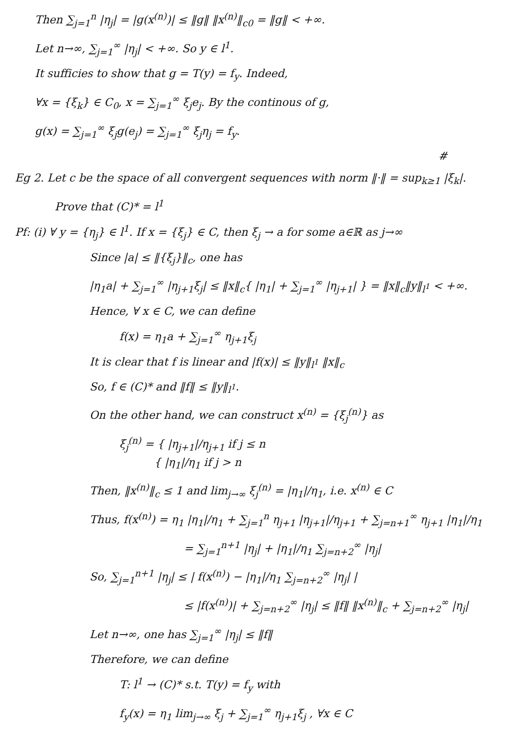Then ∑<sub>j=1</sub><sup>n</sup> |η<sub>j</sub>| = |g(x<sup>(n)</sup>)| ≤ ‖g‖ ‖x<sup>(n)</sup>‖<sub>c0</sub> = ‖g‖ < +∞.
Let n→∞, ∑<sub>j=1</sub><sup>∞</sup> |η<sub>j</sub>| < +∞. So y ∈ l<sup>1</sup>.
It sufficies to show that g = T(y) = f<sub>y</sub>. Indeed,
∀x = {ξ<sub>k</sub>} ∈ C<sub>0</sub>, x = ∑<sub>j=1</sub><sup>∞</sup> ξ<sub>j</sub>e<sub>j</sub>. By the continous of g,
g(x) = ∑<sub>j=1</sub><sup>∞</sup> ξ<sub>j</sub>g(e<sub>j</sub>) = ∑<sub>j=1</sub><sup>∞</sup> ξ<sub>j</sub>η<sub>j</sub> = f<sub>y</sub>.
#
Eg 2. Let c be the space of all convergent sequences with norm ‖·‖ = sup<sub>k≥1</sub> |ξ<sub>k</sub>|.
Prove that (C)* = l<sup>1</sup>
Pf: (i) ∀ y = {η<sub>j</sub>} ∈ l<sup>1</sup>. If x = {ξ<sub>j</sub>} ∈ C, then ξ<sub>j</sub> → a for some a∈ℝ as j→∞
Since |a| ≤ ‖{ξ<sub>j</sub>}‖<sub>c</sub>, one has
|η<sub>1</sub>a| + ∑<sub>j=1</sub><sup>∞</sup> |η<sub>j+1</sub>ξ<sub>j</sub>| ≤ ‖x‖<sub>c</sub>{ |η<sub>1</sub>| + ∑<sub>j=1</sub><sup>∞</sup> |η<sub>j+1</sub>| } = ‖x‖<sub>c</sub>‖y‖<sub>l<sup>1</sup></sub> < +∞.
Hence, ∀ x ∈ C, we can define
f(x) = η<sub>1</sub>a + ∑<sub>j=1</sub><sup>∞</sup> η<sub>j+1</sub>ξ<sub>j</sub>
It is clear that f is linear and |f(x)| ≤ ‖y‖<sub>l<sup>1</sup></sub> ‖x‖<sub>c</sub>
So, f ∈ (C)* and ‖f‖ ≤ ‖y‖<sub>l<sup>1</sup></sub>.
On the other hand, we can construct x<sup>(n)</sup> = {ξ<sub>j</sub><sup>(n)</sup>} as
ξ<sub>j</sub><sup>(n)</sup> = { |η<sub>j+1</sub>|/η<sub>j+1</sub> if j ≤ n
{ |η<sub>1</sub>|/η<sub>1</sub> if j > n
Then, ‖x<sup>(n)</sup>‖<sub>c</sub> ≤ 1 and lim<sub>j→∞</sub> ξ<sub>j</sub><sup>(n)</sup> = |η<sub>1</sub>|/η<sub>1</sub>, i.e. x<sup>(n)</sup> ∈ C
Thus, f(x<sup>(n)</sup>) = η<sub>1</sub> |η<sub>1</sub>|/η<sub>1</sub> + ∑<sub>j=1</sub><sup>n</sup> η<sub>j+1</sub> |η<sub>j+1</sub>|/η<sub>j+1</sub> + ∑<sub>j=n+1</sub><sup>∞</sup> η<sub>j+1</sub> |η<sub>1</sub>|/η<sub>1</sub>
= ∑<sub>j=1</sub><sup>n+1</sup> |η<sub>j</sub>| + |η<sub>1</sub>|/η<sub>1</sub> ∑<sub>j=n+2</sub><sup>∞</sup> |η<sub>j</sub>|
So, ∑<sub>j=1</sub><sup>n+1</sup> |η<sub>j</sub>| ≤ | f(x<sup>(n)</sup>) − |η<sub>1</sub>|/η<sub>1</sub> ∑<sub>j=n+2</sub><sup>∞</sup> |η<sub>j</sub>| |
≤ |f(x<sup>(n)</sup>)| + ∑<sub>j=n+2</sub><sup>∞</sup> |η<sub>j</sub>| ≤ ‖f‖ ‖x<sup>(n)</sup>‖<sub>c</sub> + ∑<sub>j=n+2</sub><sup>∞</sup> |η<sub>j</sub>|
Let n→∞, one has ∑<sub>j=1</sub><sup>∞</sup> |η<sub>j</sub>| ≤ ‖f‖
Therefore, we can define
T: l<sup>1</sup> → (C)* s.t. T(y) = f<sub>y</sub> with
f<sub>y</sub>(x) = η<sub>1</sub> lim<sub>j→∞</sub> ξ<sub>j</sub> + ∑<sub>j=1</sub><sup>∞</sup> η<sub>j+1</sub>ξ<sub>j</sub> , ∀x ∈ C